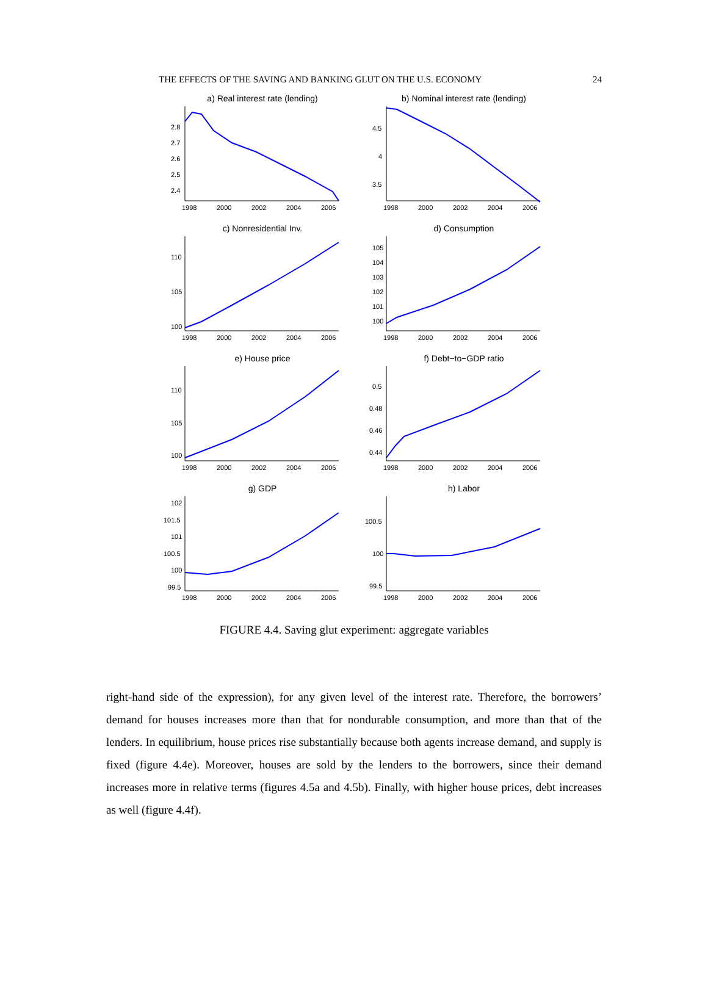THE EFFECTS OF THE SAVING AND BANKING GLUT ON THE U.S. ECONOMY 24
a) Real interest rate (lending)
2.8
2.7
2.6
2.5
2.4
1998
2000
2002
2004
2006
b) Nominal interest rate (lending)
4.5
4
3.5
1998
2000
2002
2004
2006
c) Nonresidential Inv.
110
105
100
1998
2000
2002
2004
2006
d) Consumption
105
104
103
102
101
100
1998
2000
2002
2004
2006
e) House price
110
105
100
1998
2000
2002
2004
2006
f) Debt−to−GDP ratio
0.5
0.48
0.46
0.44
1998
2000
2002
2004
2006
g) GDP
102
101.5
101
100.5
100
99.5
1998
2000
2002
2004
2006
h) Labor
100.5
100
99.5
1998
2000
2002
2004
2006
FIGURE 4.4. Saving glut experiment: aggregate variables
right-hand side of the expression), for any given level of the interest rate. Therefore, the borrowers’ demand for houses increases more than that for nondurable consumption, and more than that of the lenders. In equilibrium, house prices rise substantially because both agents increase demand, and supply is fixed (figure 4.4e). Moreover, houses are sold by the lenders to the borrowers, since their demand increases more in relative terms (figures 4.5a and 4.5b). Finally, with higher house prices, debt increases as well (figure 4.4f).